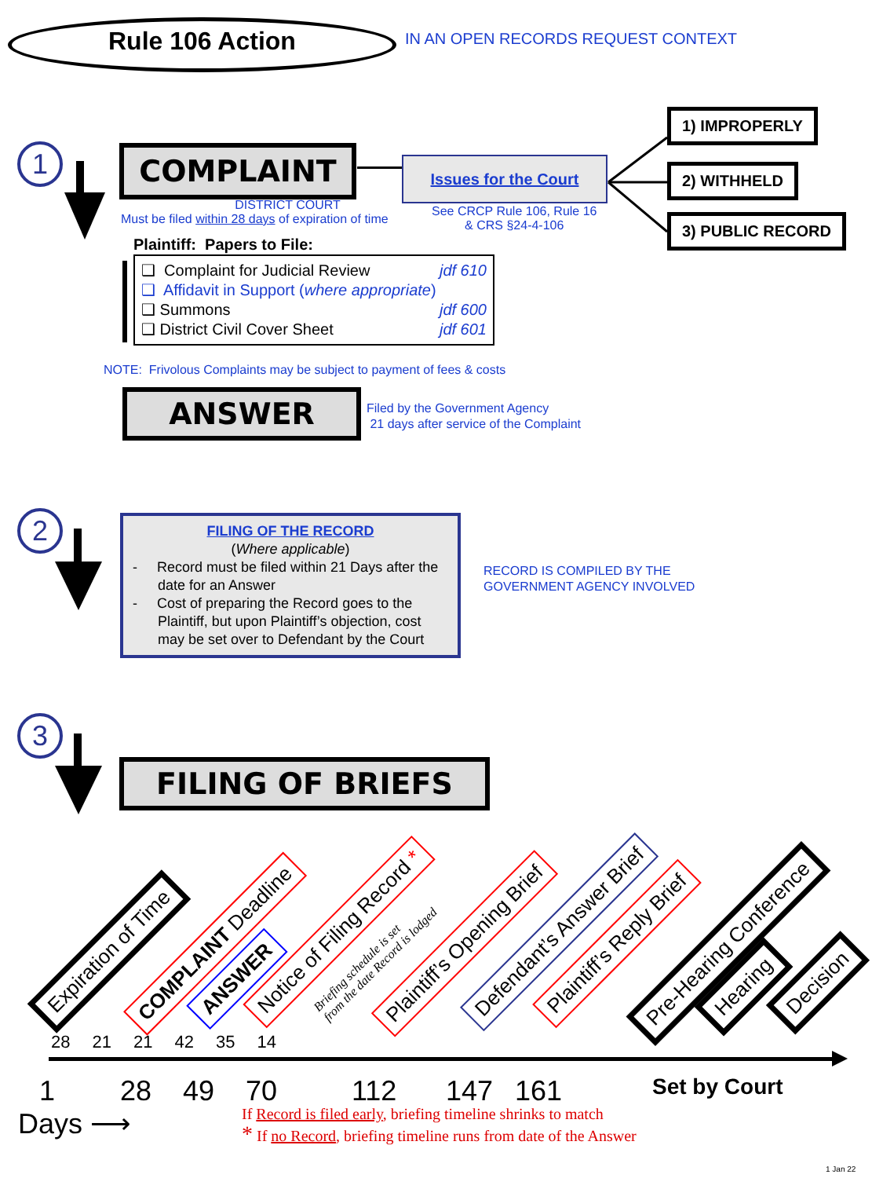Rule 106 Action
IN AN OPEN RECORDS REQUEST CONTEXT
1 COMPLAINT
DISTRICT COURT
Must be filed within 28 days of expiration of time
Issues for the Court
See CRCP Rule 106, Rule 16
& CRS §24-4-106
1) IMPROPERLY
2) WITHHELD
3) PUBLIC RECORD
Plaintiff: Papers to File:
❑ Complaint for Judicial Review jdf 610
❑ Affidavit in Support (where appropriate)
❑ Summons jdf 600
❑ District Civil Cover Sheet jdf 601
NOTE: Frivolous Complaints may be subject to payment of fees & costs
ANSWER
Filed by the Government Agency
21 days after service of the Complaint
2
FILING OF THE RECORD
(Where applicable)
- Record must be filed within 21 Days after the date for an Answer
- Cost of preparing the Record goes to the Plaintiff, but upon Plaintiff’s objection, cost may be set over to Defendant by the Court
RECORD IS COMPILED BY THE
GOVERNMENT AGENCY INVOLVED
3
FILING OF BRIEFS
Expiration of Time COMPLAINT Deadline
ANSWER
Notice of Filing Record *
Briefing schedule is set
from the date Record is lodged
Plaintiff’s Opening Brief Defendant’s Answer Brief Plaintiff’s Reply Brief Pre-Hearing Conference
Hearing Decision
28 21 21 42 35 14
1 28 49 70 112 147 161 Set by Court
Days ⟶
If Record is filed early, briefing timeline shrinks to match
* If no Record, briefing timeline runs from date of the Answer
1 Jan 22